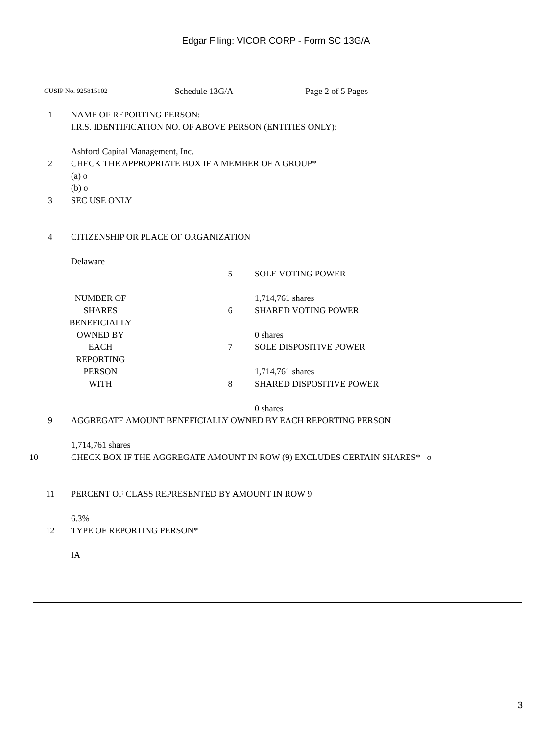Edgar Filing: VICOR CORP - Form SC 13G/A
CUSIP No. 925815102
Schedule 13G/A Page 2 of 5 Pages
| 1 | NAME OF REPORTING PERSON: I.R.S. IDENTIFICATION NO. OF ABOVE PERSON (ENTITIES ONLY): Ashford Capital Management, Inc. |
| 2 | CHECK THE APPROPRIATE BOX IF A MEMBER OF A GROUP* (a) o (b) o |
| 3 | SEC USE ONLY |
| 4 | CITIZENSHIP OR PLACE OF ORGANIZATION Delaware |
| NUMBER OF SHARES BENEFICIALLY OWNED BY EACH REPORTING PERSON WITH | | 5 | SOLE VOTING POWER 1,714,761 shares |
| | | 6 | SHARED VOTING POWER 0 shares |
| | | 7 | SOLE DISPOSITIVE POWER 1,714,761 shares |
| | | 8 | SHARED DISPOSITIVE POWER 0 shares |
| 9 | AGGREGATE AMOUNT BENEFICIALLY OWNED BY EACH REPORTING PERSON 1,714,761 shares |
| 10 | CHECK BOX IF THE AGGREGATE AMOUNT IN ROW (9) EXCLUDES CERTAIN SHARES* o |
| 11 | PERCENT OF CLASS REPRESENTED BY AMOUNT IN ROW 9 6.3% |
| 12 | TYPE OF REPORTING PERSON* IA |
3